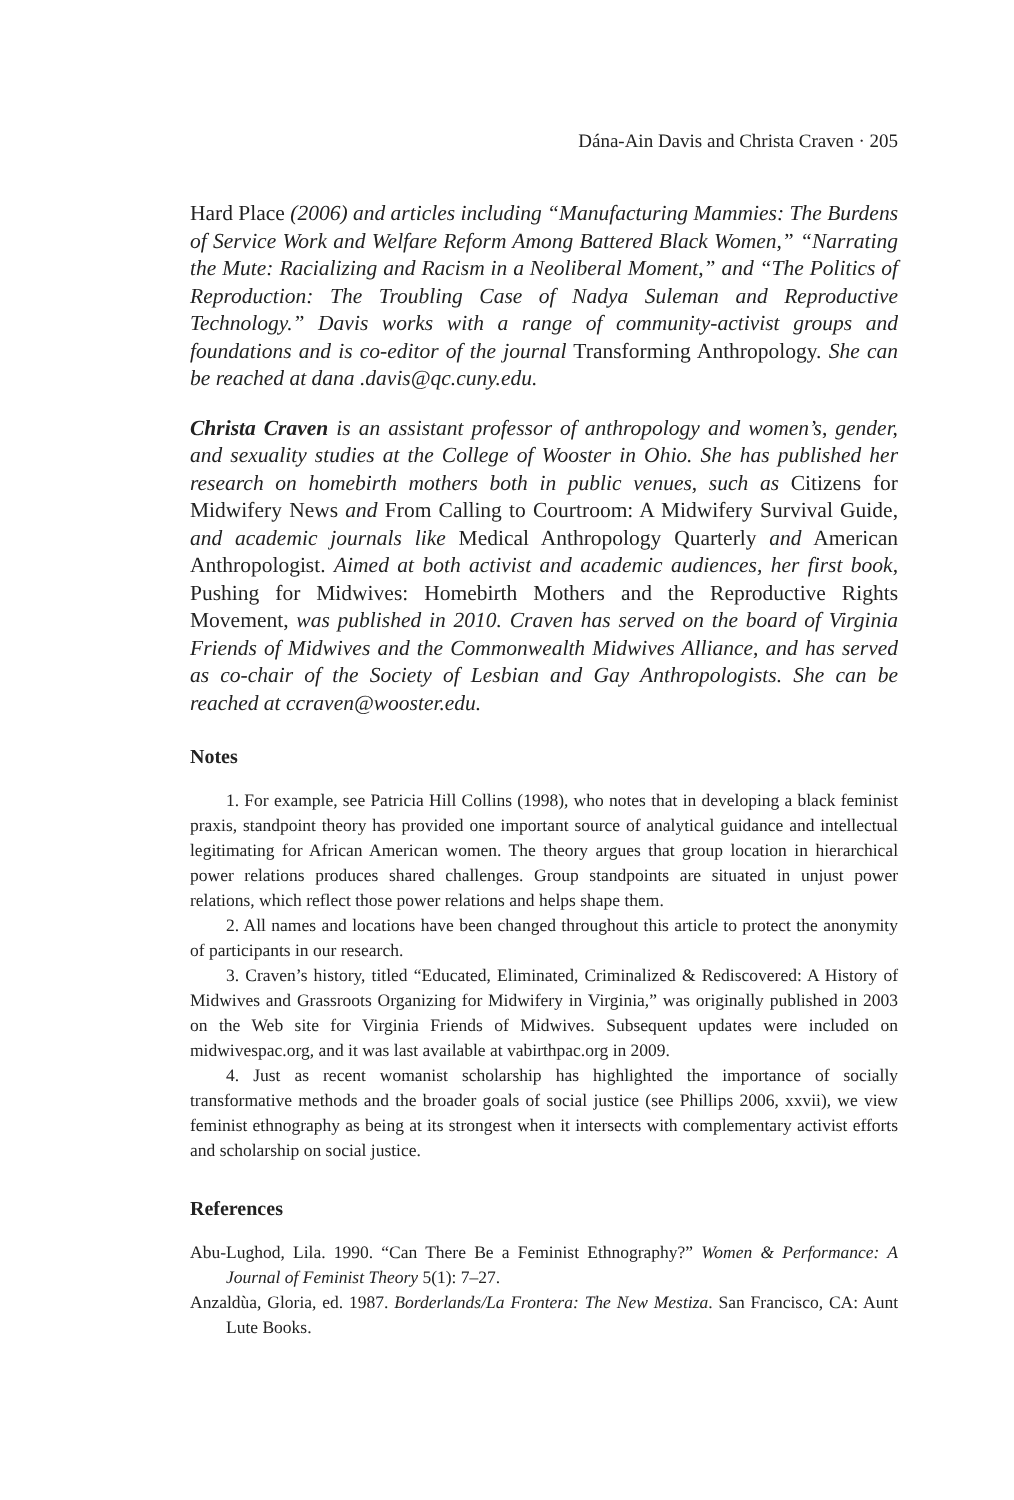Dána-Ain Davis and Christa Craven · 205
Hard Place (2006) and articles including “Manufacturing Mammies: The Burdens of Service Work and Welfare Reform Among Battered Black Women,” “Narrating the Mute: Racializing and Racism in a Neoliberal Moment,” and “The Politics of Reproduction: The Troubling Case of Nadya Suleman and Reproductive Technology.” Davis works with a range of community-activist groups and foundations and is co-editor of the journal Transforming Anthropology. She can be reached at dana .davis@qc.cuny.edu.
Christa Craven is an assistant professor of anthropology and women’s, gender, and sexuality studies at the College of Wooster in Ohio. She has published her research on homebirth mothers both in public venues, such as Citizens for Midwifery News and From Calling to Courtroom: A Midwifery Survival Guide, and academic journals like Medical Anthropology Quarterly and American Anthropologist. Aimed at both activist and academic audiences, her first book, Pushing for Midwives: Homebirth Mothers and the Reproductive Rights Movement, was published in 2010. Craven has served on the board of Virginia Friends of Midwives and the Commonwealth Midwives Alliance, and has served as co-chair of the Society of Lesbian and Gay Anthropologists. She can be reached at ccraven@wooster.edu.
Notes
1. For example, see Patricia Hill Collins (1998), who notes that in developing a black feminist praxis, standpoint theory has provided one important source of analytical guidance and intellectual legitimating for African American women. The theory argues that group location in hierarchical power relations produces shared challenges. Group standpoints are situated in unjust power relations, which reflect those power relations and helps shape them.
2. All names and locations have been changed throughout this article to protect the anonymity of participants in our research.
3. Craven’s history, titled “Educated, Eliminated, Criminalized & Rediscovered: A History of Midwives and Grassroots Organizing for Midwifery in Virginia,” was originally published in 2003 on the Web site for Virginia Friends of Midwives. Subsequent updates were included on midwivespac.org, and it was last available at vabirthpac.org in 2009.
4. Just as recent womanist scholarship has highlighted the importance of socially transformative methods and the broader goals of social justice (see Phillips 2006, xxvii), we view feminist ethnography as being at its strongest when it intersects with complementary activist efforts and scholarship on social justice.
References
Abu-Lughod, Lila. 1990. “Can There Be a Feminist Ethnography?” Women & Performance: A Journal of Feminist Theory 5(1): 7–27.
Anzaldùa, Gloria, ed. 1987. Borderlands/La Frontera: The New Mestiza. San Francisco, CA: Aunt Lute Books.